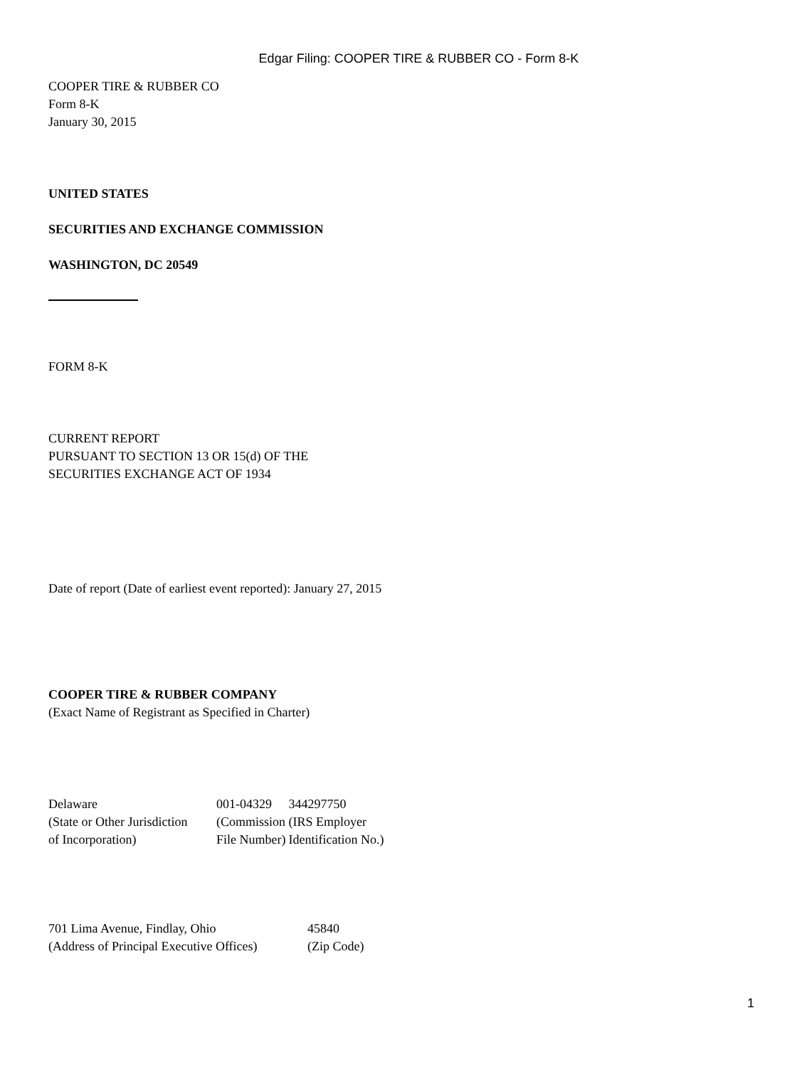Edgar Filing: COOPER TIRE & RUBBER CO - Form 8-K
COOPER TIRE & RUBBER CO
Form 8-K
January 30, 2015
UNITED STATES
SECURITIES AND EXCHANGE COMMISSION
WASHINGTON, DC 20549
FORM 8-K
CURRENT REPORT
PURSUANT TO SECTION 13 OR 15(d) OF THE
SECURITIES EXCHANGE ACT OF 1934
Date of report (Date of earliest event reported): January 27, 2015
COOPER TIRE & RUBBER COMPANY
(Exact Name of Registrant as Specified in Charter)
| Delaware | 001-04329 | 344297750 |
| (State or Other Jurisdiction | (Commission | (IRS Employer |
| of Incorporation) | File Number) | Identification No.) |
| 701 Lima Avenue, Findlay, Ohio | 45840 |
| (Address of Principal Executive Offices) | (Zip Code) |
1